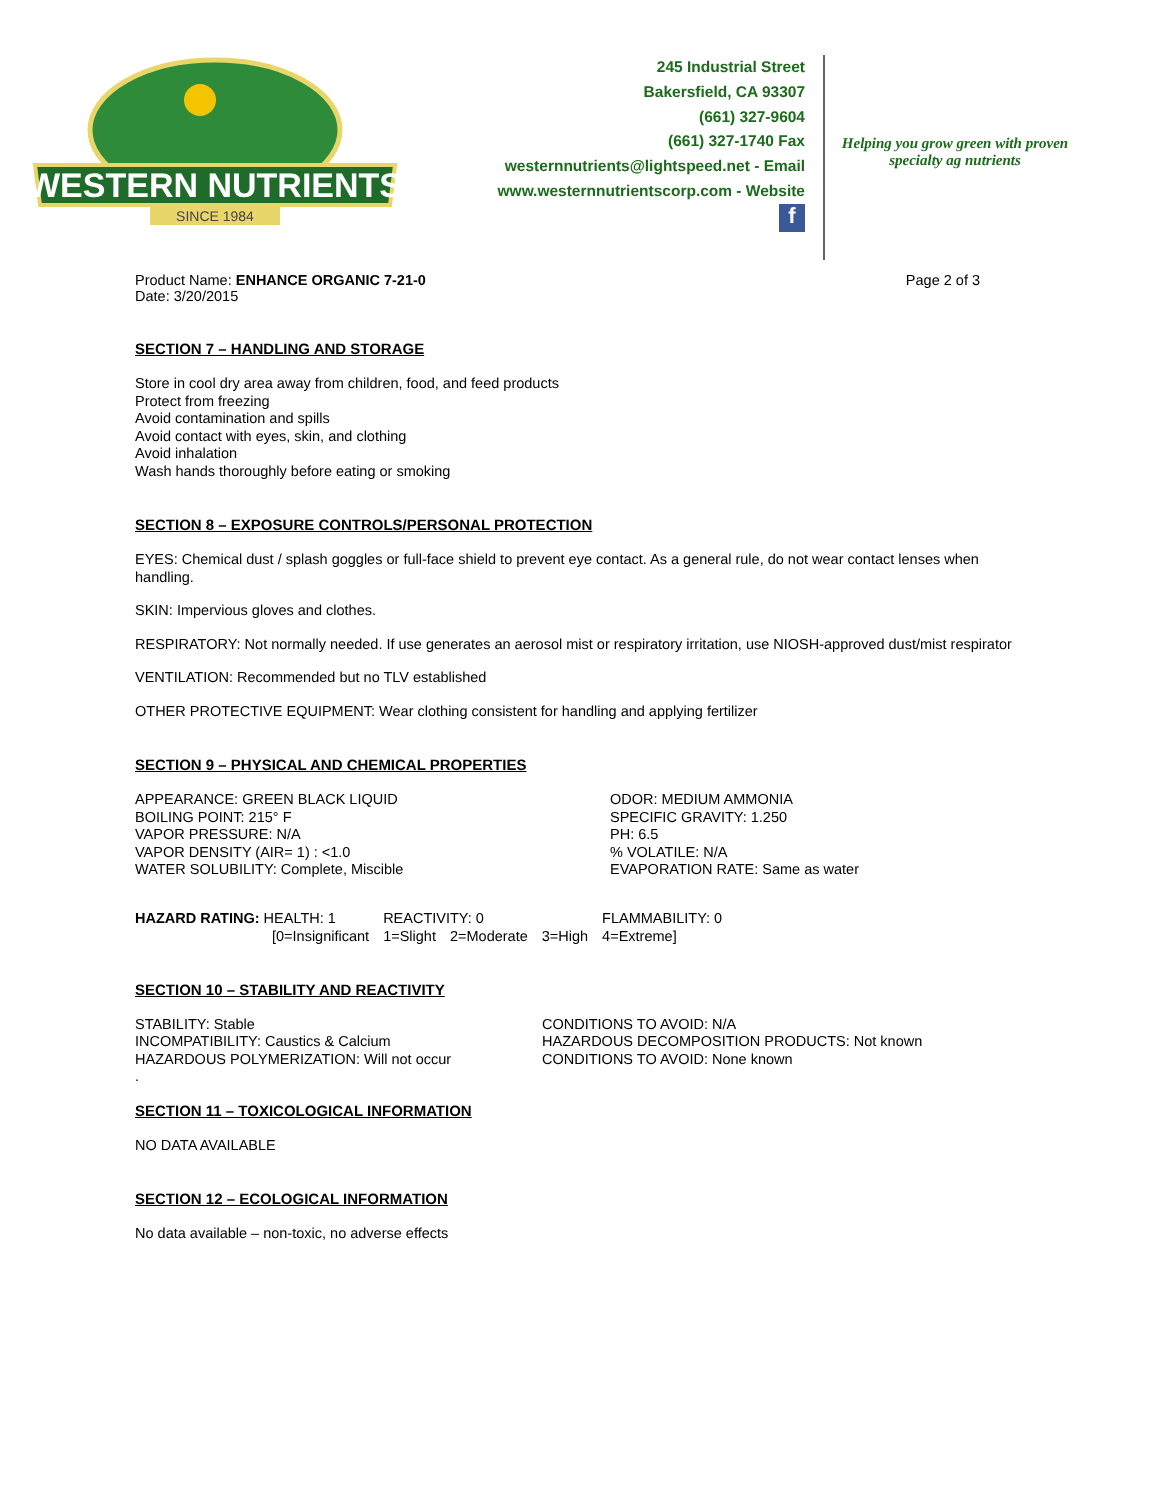WESTERN NUTRIENTS
SINCE 1984
245 Industrial Street
Bakersfield, CA 93307
(661) 327-9604
(661) 327-1740 Fax
westernnutrients@lightspeed.net - Email
www.westernnutrientscorp.com - Website
f
Helping you grow green with proven specialty ag nutrients
Product Name: ENHANCE ORGANIC 7-21-0
Date: 3/20/2015
Page 2 of 3
SECTION 7 – HANDLING AND STORAGE
Store in cool dry area away from children, food, and feed products
Protect from freezing
Avoid contamination and spills
Avoid contact with eyes, skin, and clothing
Avoid inhalation
Wash hands thoroughly before eating or smoking
SECTION 8 – EXPOSURE CONTROLS/PERSONAL PROTECTION
EYES: Chemical dust / splash goggles or full-face shield to prevent eye contact. As a general rule, do not wear contact lenses when handling.
SKIN: Impervious gloves and clothes.
RESPIRATORY: Not normally needed. If use generates an aerosol mist or respiratory irritation, use NIOSH-approved dust/mist respirator
VENTILATION: Recommended but no TLV established
OTHER PROTECTIVE EQUIPMENT: Wear clothing consistent for handling and applying fertilizer
SECTION 9 – PHYSICAL AND CHEMICAL PROPERTIES
APPEARANCE: GREEN BLACK LIQUID
BOILING POINT: 215° F
VAPOR PRESSURE: N/A
VAPOR DENSITY (AIR= 1) : <1.0
WATER SOLUBILITY: Complete, Miscible
ODOR: MEDIUM AMMONIA
SPECIFIC GRAVITY: 1.250
PH: 6.5
% VOLATILE: N/A
EVAPORATION RATE: Same as water
| HAZARD RATING: HEALTH: 1 | REACTIVITY: 0 | | | FLAMMABILITY: 0 |
| [0=Insignificant | 1=Slight | 2=Moderate | 3=High | 4=Extreme] |
SECTION 10 – STABILITY AND REACTIVITY
STABILITY: Stable
INCOMPATIBILITY: Caustics & Calcium
HAZARDOUS POLYMERIZATION: Will not occur
.
CONDITIONS TO AVOID: N/A
HAZARDOUS DECOMPOSITION PRODUCTS: Not known
CONDITIONS TO AVOID: None known
SECTION 11 – TOXICOLOGICAL INFORMATION
NO DATA AVAILABLE
SECTION 12 – ECOLOGICAL INFORMATION
No data available – non-toxic, no adverse effects